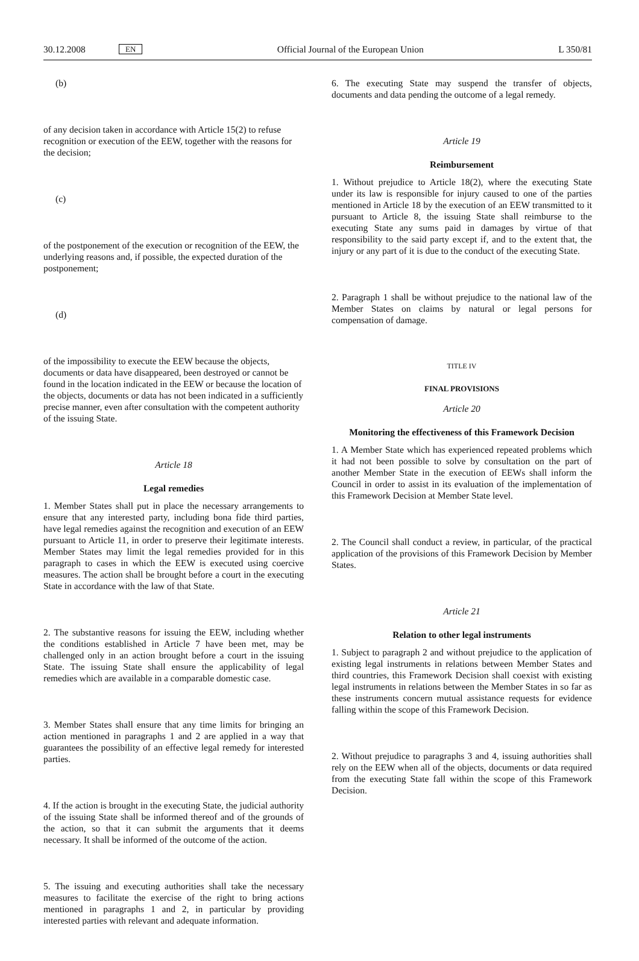30.12.2008 EN Official Journal of the European Union L 350/81
(b)
of any decision taken in accordance with Article 15(2) to refuse recognition or execution of the EEW, together with the reasons for the decision;
(c)
of the postponement of the execution or recognition of the EEW, the underlying reasons and, if possible, the expected duration of the postponement;
(d)
of the impossibility to execute the EEW because the objects, documents or data have disappeared, been destroyed or cannot be found in the location indicated in the EEW or because the location of the objects, documents or data has not been indicated in a sufficiently precise manner, even after consultation with the competent authority of the issuing State.
Article 18
Legal remedies
1. Member States shall put in place the necessary arrangements to ensure that any interested party, including bona fide third parties, have legal remedies against the recognition and execution of an EEW pursuant to Article 11, in order to preserve their legitimate interests. Member States may limit the legal remedies provided for in this paragraph to cases in which the EEW is executed using coercive measures. The action shall be brought before a court in the executing State in accordance with the law of that State.
2. The substantive reasons for issuing the EEW, including whether the conditions established in Article 7 have been met, may be challenged only in an action brought before a court in the issuing State. The issuing State shall ensure the applicability of legal remedies which are available in a comparable domestic case.
3. Member States shall ensure that any time limits for bringing an action mentioned in paragraphs 1 and 2 are applied in a way that guarantees the possibility of an effective legal remedy for interested parties.
4. If the action is brought in the executing State, the judicial authority of the issuing State shall be informed thereof and of the grounds of the action, so that it can submit the arguments that it deems necessary. It shall be informed of the outcome of the action.
5. The issuing and executing authorities shall take the necessary measures to facilitate the exercise of the right to bring actions mentioned in paragraphs 1 and 2, in particular by providing interested parties with relevant and adequate information.
6. The executing State may suspend the transfer of objects, documents and data pending the outcome of a legal remedy.
Article 19
Reimbursement
1. Without prejudice to Article 18(2), where the executing State under its law is responsible for injury caused to one of the parties mentioned in Article 18 by the execution of an EEW transmitted to it pursuant to Article 8, the issuing State shall reimburse to the executing State any sums paid in damages by virtue of that responsibility to the said party except if, and to the extent that, the injury or any part of it is due to the conduct of the executing State.
2. Paragraph 1 shall be without prejudice to the national law of the Member States on claims by natural or legal persons for compensation of damage.
TITLE IV
FINAL PROVISIONS
Article 20
Monitoring the effectiveness of this Framework Decision
1. A Member State which has experienced repeated problems which it had not been possible to solve by consultation on the part of another Member State in the execution of EEWs shall inform the Council in order to assist in its evaluation of the implementation of this Framework Decision at Member State level.
2. The Council shall conduct a review, in particular, of the practical application of the provisions of this Framework Decision by Member States.
Article 21
Relation to other legal instruments
1. Subject to paragraph 2 and without prejudice to the application of existing legal instruments in relations between Member States and third countries, this Framework Decision shall coexist with existing legal instruments in relations between the Member States in so far as these instruments concern mutual assistance requests for evidence falling within the scope of this Framework Decision.
2. Without prejudice to paragraphs 3 and 4, issuing authorities shall rely on the EEW when all of the objects, documents or data required from the executing State fall within the scope of this Framework Decision.